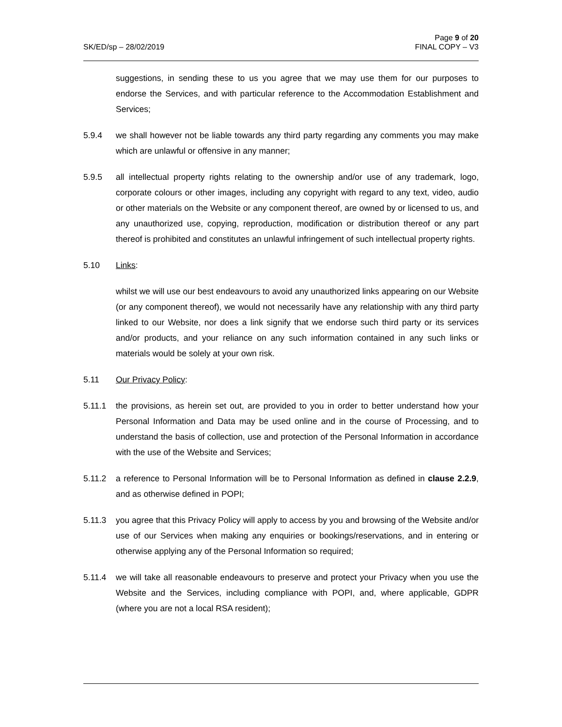SK/ED/sp – 28/02/2019 Page 9 of 20
FINAL COPY – V3
suggestions, in sending these to us you agree that we may use them for our purposes to endorse the Services, and with particular reference to the Accommodation Establishment and Services;
5.9.4 we shall however not be liable towards any third party regarding any comments you may make which are unlawful or offensive in any manner;
5.9.5 all intellectual property rights relating to the ownership and/or use of any trademark, logo, corporate colours or other images, including any copyright with regard to any text, video, audio or other materials on the Website or any component thereof, are owned by or licensed to us, and any unauthorized use, copying, reproduction, modification or distribution thereof or any part thereof is prohibited and constitutes an unlawful infringement of such intellectual property rights.
5.10 Links:
whilst we will use our best endeavours to avoid any unauthorized links appearing on our Website (or any component thereof), we would not necessarily have any relationship with any third party linked to our Website, nor does a link signify that we endorse such third party or its services and/or products, and your reliance on any such information contained in any such links or materials would be solely at your own risk.
5.11 Our Privacy Policy:
5.11.1 the provisions, as herein set out, are provided to you in order to better understand how your Personal Information and Data may be used online and in the course of Processing, and to understand the basis of collection, use and protection of the Personal Information in accordance with the use of the Website and Services;
5.11.2 a reference to Personal Information will be to Personal Information as defined in clause 2.2.9, and as otherwise defined in POPI;
5.11.3 you agree that this Privacy Policy will apply to access by you and browsing of the Website and/or use of our Services when making any enquiries or bookings/reservations, and in entering or otherwise applying any of the Personal Information so required;
5.11.4 we will take all reasonable endeavours to preserve and protect your Privacy when you use the Website and the Services, including compliance with POPI, and, where applicable, GDPR (where you are not a local RSA resident);